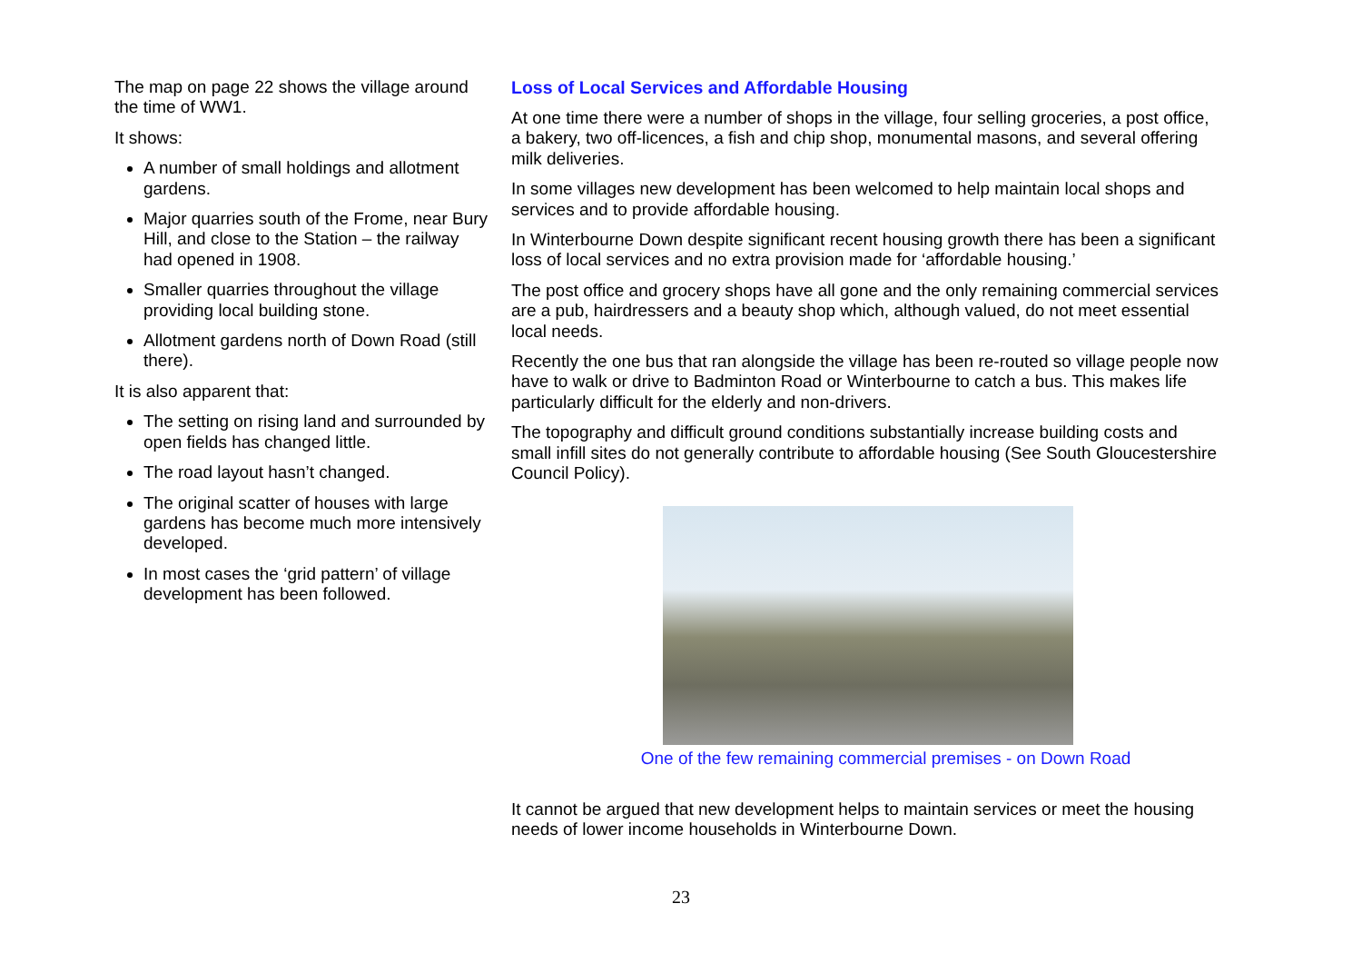The map on page 22 shows the village around the time of WW1.
It shows:
A number of small holdings and allotment gardens.
Major quarries south of the Frome, near Bury Hill, and close to the Station – the railway had opened in 1908.
Smaller quarries throughout the village providing local building stone.
Allotment gardens north of Down Road (still there).
It is also apparent that:
The setting on rising land and surrounded by open fields has changed little.
The road layout hasn’t changed.
The original scatter of houses with large gardens has become much more intensively developed.
In most cases the ‘grid pattern’ of village development has been followed.
Loss of Local Services and Affordable Housing
At one time there were a number of shops in the village, four selling groceries, a post office, a bakery, two off-licences, a fish and chip shop, monumental masons, and several offering milk deliveries.
In some villages new development has been welcomed to help maintain local shops and services and to provide affordable housing.
In Winterbourne Down despite significant recent housing growth there has been a significant loss of local services and no extra provision made for ‘affordable housing.’
The post office and grocery shops have all gone and the only remaining commercial services are a pub, hairdressers and a beauty shop which, although valued, do not meet essential local needs.
Recently the one bus that ran alongside the village has been re-routed so village people now have to walk or drive to Badminton Road or Winterbourne to catch a bus. This makes life particularly difficult for the elderly and non-drivers.
The topography and difficult ground conditions substantially increase building costs and small infill sites do not generally contribute to affordable housing (See South Gloucestershire Council Policy).
One of the few remaining commercial premises - on Down Road
It cannot be argued that new development helps to maintain services or meet the housing needs of lower income households in Winterbourne Down.
23